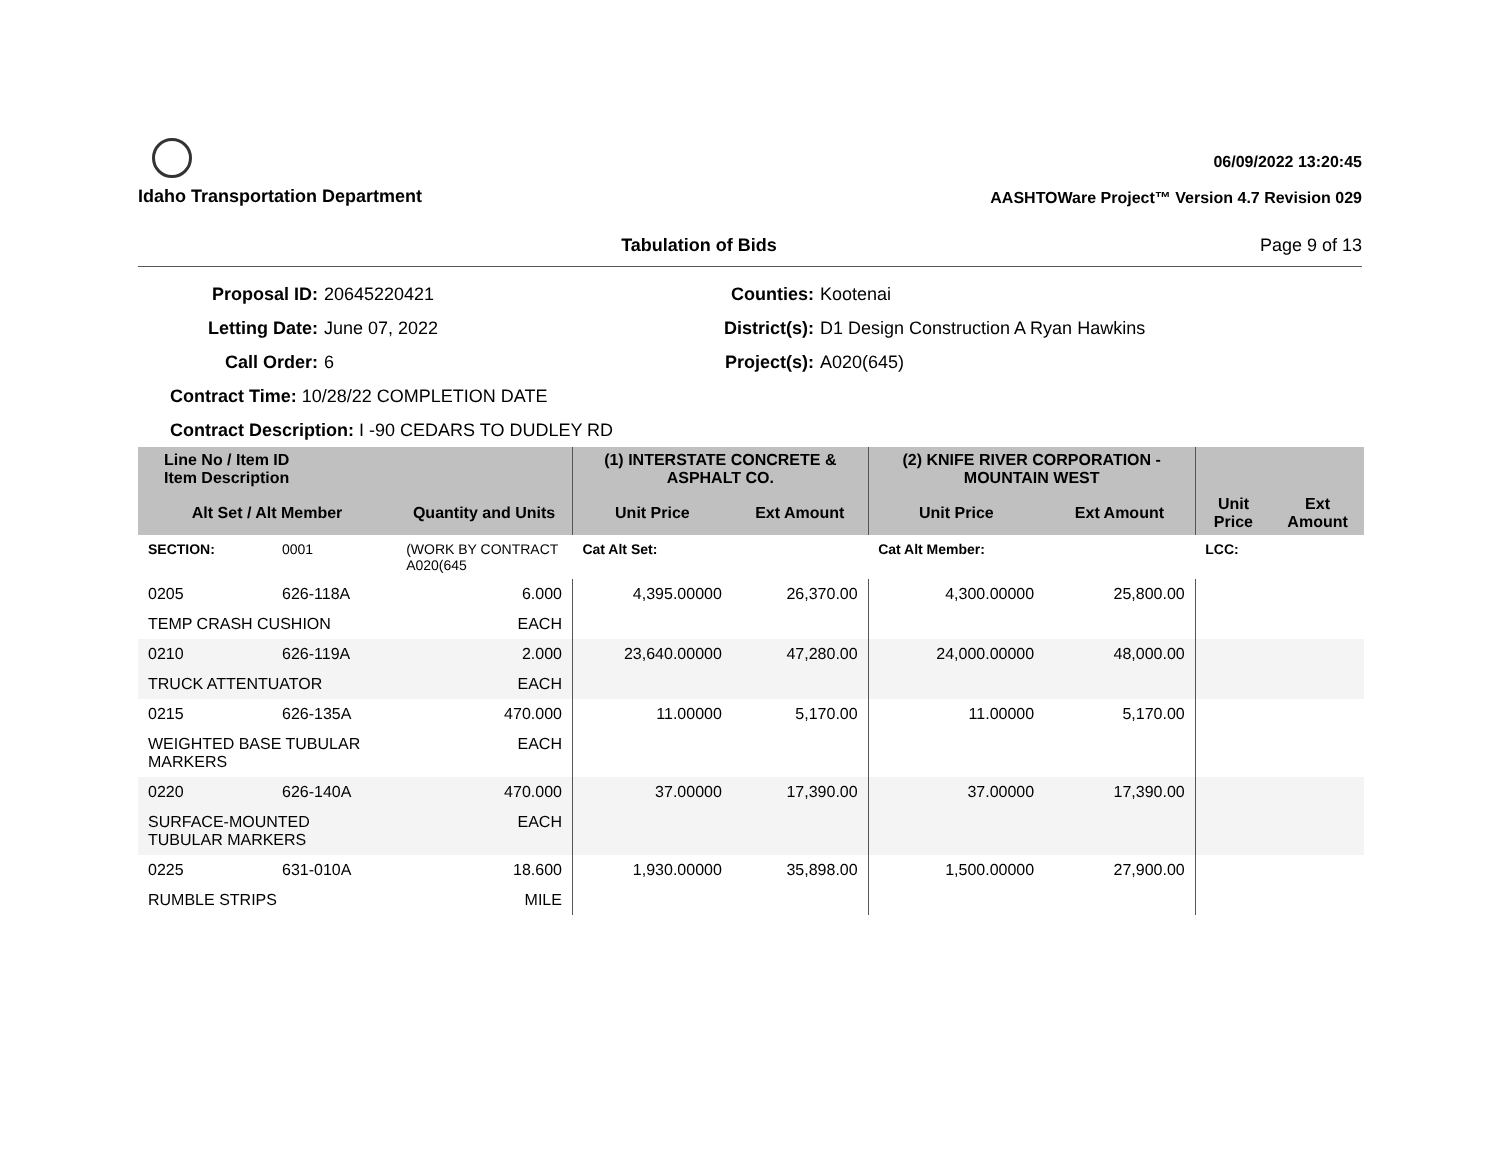Idaho Transportation Department
06/09/2022 13:20:45
AASHTOWare Project™ Version 4.7 Revision 029
Tabulation of Bids Page 9 of 13
Proposal ID:
Letting Date:
Call Order:
20645220421
June 07, 2022
6
Counties:
District(s):
Project(s):
Kootenai
D1 Design Construction A Ryan Hawkins
A020(645)
Contract Time: 10/28/22 COMPLETION DATE
Contract Description: I -90 CEDARS TO DUDLEY RD
| Line No / Item ID Item Description | | | (1) INTERSTATE CONCRETE & ASPHALT CO. | | (2) KNIFE RIVER CORPORATION - MOUNTAIN WEST | | | |
| --- | --- | --- | --- | --- | --- | --- | --- | --- |
| Alt Set / Alt Member | | Quantity and Units | Unit Price | Ext Amount | Unit Price | Ext Amount | Unit Price | Ext Amount |
| SECTION: | 0001 | (WORK BY CONTRACT A020(645 | Cat Alt Set: | | Cat Alt Member: | | LCC: | |
| 0205 | 626-118A | 6.000 | 4,395.00000 | 26,370.00 | 4,300.00000 | 25,800.00 | | |
| TEMP CRASH CUSHION | | EACH | | | | | | |
| 0210 | 626-119A | 2.000 | 23,640.00000 | 47,280.00 | 24,000.00000 | 48,000.00 | | |
| TRUCK ATTENTUATOR | | EACH | | | | | | |
| 0215 | 626-135A | 470.000 | 11.00000 | 5,170.00 | 11.00000 | 5,170.00 | | |
| WEIGHTED BASE TUBULAR MARKERS | | EACH | | | | | | |
| 0220 | 626-140A | 470.000 | 37.00000 | 17,390.00 | 37.00000 | 17,390.00 | | |
| SURFACE-MOUNTED TUBULAR MARKERS | | EACH | | | | | | |
| 0225 | 631-010A | 18.600 | 1,930.00000 | 35,898.00 | 1,500.00000 | 27,900.00 | | |
| RUMBLE STRIPS | | MILE | | | | | | |